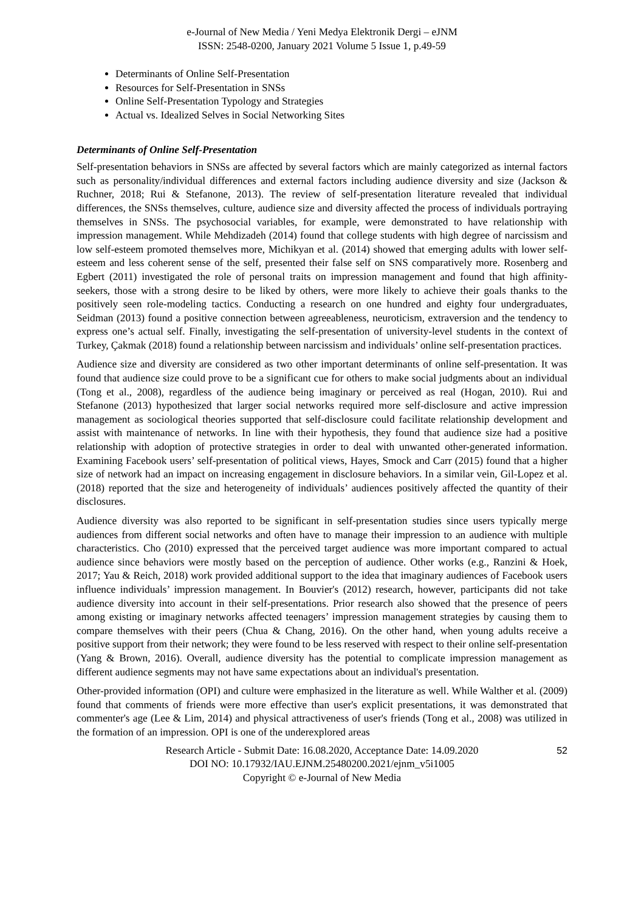e-Journal of New Media / Yeni Medya Elektronik Dergi – eJNM
ISSN: 2548-0200, January 2021 Volume 5 Issue 1, p.49-59
Determinants of Online Self-Presentation
Resources for Self-Presentation in SNSs
Online Self-Presentation Typology and Strategies
Actual vs. Idealized Selves in Social Networking Sites
Determinants of Online Self-Presentation
Self-presentation behaviors in SNSs are affected by several factors which are mainly categorized as internal factors such as personality/individual differences and external factors including audience diversity and size (Jackson & Ruchner, 2018; Rui & Stefanone, 2013). The review of self-presentation literature revealed that individual differences, the SNSs themselves, culture, audience size and diversity affected the process of individuals portraying themselves in SNSs. The psychosocial variables, for example, were demonstrated to have relationship with impression management. While Mehdizadeh (2014) found that college students with high degree of narcissism and low self-esteem promoted themselves more, Michikyan et al. (2014) showed that emerging adults with lower self-esteem and less coherent sense of the self, presented their false self on SNS comparatively more. Rosenberg and Egbert (2011) investigated the role of personal traits on impression management and found that high affinity-seekers, those with a strong desire to be liked by others, were more likely to achieve their goals thanks to the positively seen role-modeling tactics. Conducting a research on one hundred and eighty four undergraduates, Seidman (2013) found a positive connection between agreeableness, neuroticism, extraversion and the tendency to express one’s actual self. Finally, investigating the self-presentation of university-level students in the context of Turkey, Çakmak (2018) found a relationship between narcissism and individuals’ online self-presentation practices.
Audience size and diversity are considered as two other important determinants of online self-presentation. It was found that audience size could prove to be a significant cue for others to make social judgments about an individual (Tong et al., 2008), regardless of the audience being imaginary or perceived as real (Hogan, 2010). Rui and Stefanone (2013) hypothesized that larger social networks required more self-disclosure and active impression management as sociological theories supported that self-disclosure could facilitate relationship development and assist with maintenance of networks. In line with their hypothesis, they found that audience size had a positive relationship with adoption of protective strategies in order to deal with unwanted other-generated information. Examining Facebook users’ self-presentation of political views, Hayes, Smock and Carr (2015) found that a higher size of network had an impact on increasing engagement in disclosure behaviors. In a similar vein, Gil-Lopez et al. (2018) reported that the size and heterogeneity of individuals’ audiences positively affected the quantity of their disclosures.
Audience diversity was also reported to be significant in self-presentation studies since users typically merge audiences from different social networks and often have to manage their impression to an audience with multiple characteristics. Cho (2010) expressed that the perceived target audience was more important compared to actual audience since behaviors were mostly based on the perception of audience. Other works (e.g., Ranzini & Hoek, 2017; Yau & Reich, 2018) work provided additional support to the idea that imaginary audiences of Facebook users influence individuals’ impression management. In Bouvier's (2012) research, however, participants did not take audience diversity into account in their self-presentations. Prior research also showed that the presence of peers among existing or imaginary networks affected teenagers’ impression management strategies by causing them to compare themselves with their peers (Chua & Chang, 2016). On the other hand, when young adults receive a positive support from their network; they were found to be less reserved with respect to their online self-presentation (Yang & Brown, 2016). Overall, audience diversity has the potential to complicate impression management as different audience segments may not have same expectations about an individual's presentation.
Other-provided information (OPI) and culture were emphasized in the literature as well. While Walther et al. (2009) found that comments of friends were more effective than user's explicit presentations, it was demonstrated that commenter's age (Lee & Lim, 2014) and physical attractiveness of user's friends (Tong et al., 2008) was utilized in the formation of an impression. OPI is one of the underexplored areas
Research Article - Submit Date: 16.08.2020, Acceptance Date: 14.09.2020
DOI NO: 10.17932/IAU.EJNM.25480200.2021/ejnm_v5i1005
Copyright © e-Journal of New Media
52